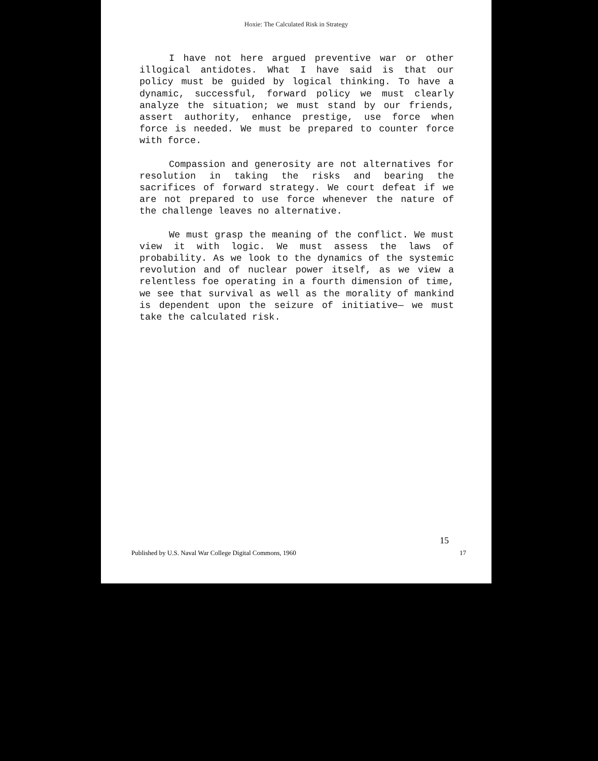Hoxie: The Calculated Risk in Strategy
I have not here argued preventive war or other illogical antidotes. What I have said is that our policy must be guided by logical thinking. To have a dynamic, successful, forward policy we must clearly analyze the situation; we must stand by our friends, assert authority, enhance prestige, use force when force is needed. We must be prepared to counter force with force.
Compassion and generosity are not alternatives for resolution in taking the risks and bearing the sacrifices of forward strategy. We court defeat if we are not prepared to use force whenever the nature of the challenge leaves no alternative.
We must grasp the meaning of the conflict. We must view it with logic. We must assess the laws of probability. As we look to the dynamics of the systemic revolution and of nuclear power itself, as we view a relentless foe operating in a fourth dimension of time, we see that survival as well as the morality of mankind is dependent upon the seizure of initiative— we must take the calculated risk.
15
Published by U.S. Naval War College Digital Commons, 1960 17